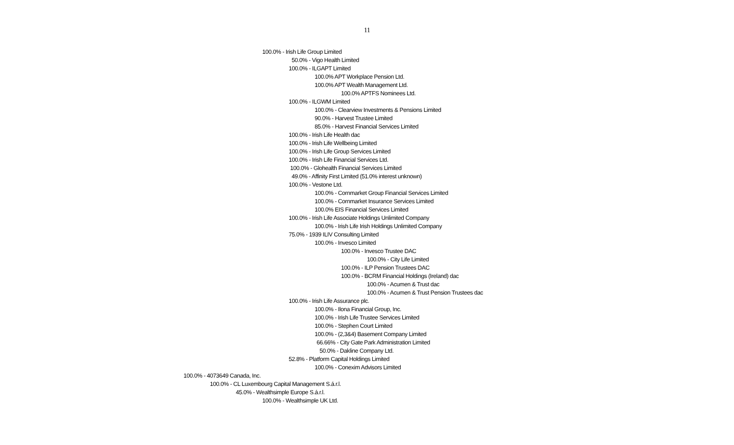11
100.0% - Irish Life Group Limited
50.0% - Vigo Health Limited
100.0% - ILGAPT Limited
100.0% APT Workplace Pension Ltd.
100.0% APT Wealth Management Ltd.
100.0% APTFS Nominees Ltd.
100.0% - ILGWM Limited
100.0% - Clearview Investments & Pensions Limited
90.0% - Harvest Trustee Limited
85.0% - Harvest Financial Services Limited
100.0% - Irish Life Health dac
100.0% - Irish Life Wellbeing Limited
100.0% - Irish Life Group Services Limited
100.0% - Irish Life Financial Services Ltd.
100.0% - Glohealth Financial Services Limited
49.0% - Affinity First Limited (51.0% interest unknown)
100.0% - Vestone Ltd.
100.0% - Cornmarket Group Financial Services Limited
100.0% - Cornmarket Insurance Services Limited
100.0% EIS Financial Services Limited
100.0% - Irish Life Associate Holdings Unlimited Company
100.0% - Irish Life Irish Holdings Unlimited Company
75.0% - 1939 ILIV Consulting Limited
100.0% - Invesco Limited
100.0% - Invesco Trustee DAC
100.0% - City Life Limited
100.0% - ILP Pension Trustees DAC
100.0% - BCRM Financial Holdings (Ireland) dac
100.0% - Acumen & Trust dac
100.0% - Acumen & Trust Pension Trustees dac
100.0% - Irish Life Assurance plc.
100.0% - Ilona Financial Group, Inc.
100.0% - Irish Life Trustee Services Limited
100.0% - Stephen Court Limited
100.0% - (2,3&4) Basement Company Limited
66.66% - City Gate Park Administration Limited
50.0% - Dakline Company Ltd.
52.8% - Platform Capital Holdings Limited
100.0% - Conexim Advisors Limited
100.0% - 4073649 Canada, Inc.
100.0% - CL Luxembourg Capital Management S.á.r.l.
45.0% - Wealthsimple Europe S.á.r.l.
100.0% - Wealthsimple UK Ltd.